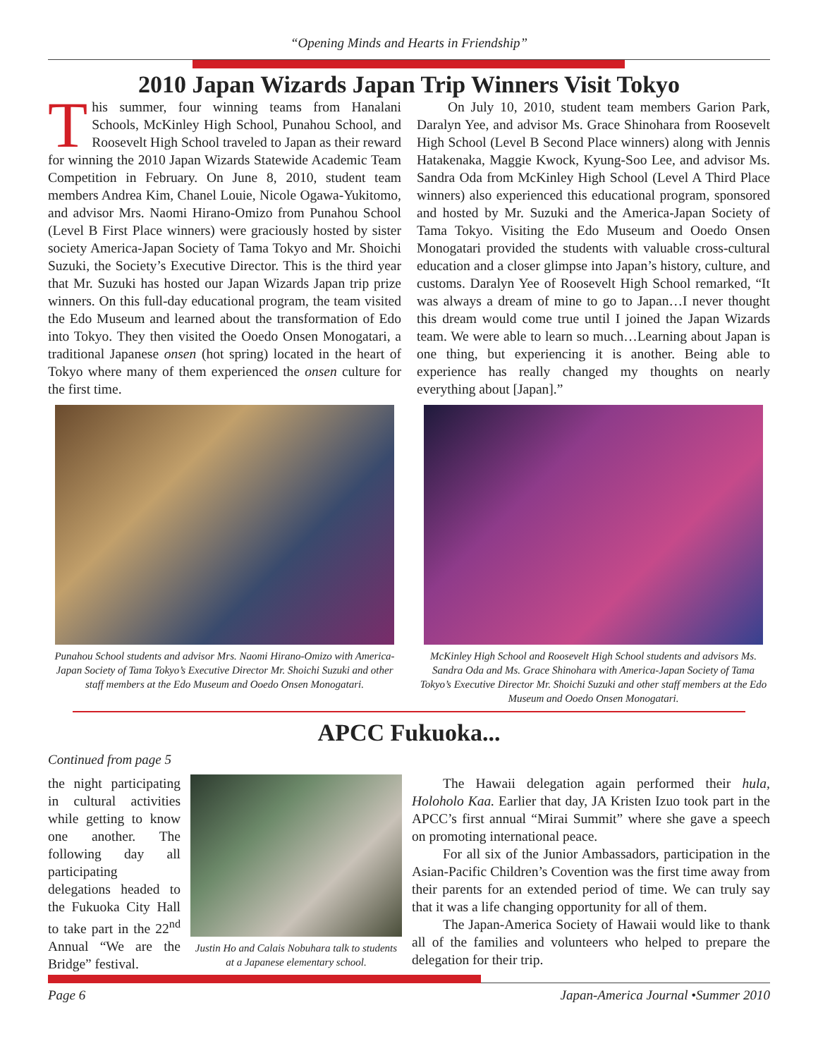“Opening Minds and Hearts in Friendship”
2010 Japan Wizards Japan Trip Winners Visit Tokyo
This summer, four winning teams from Hanalani Schools, McKinley High School, Punahou School, and Roosevelt High School traveled to Japan as their reward for winning the 2010 Japan Wizards Statewide Academic Team Competition in February. On June 8, 2010, student team members Andrea Kim, Chanel Louie, Nicole Ogawa-Yukitomo, and advisor Mrs. Naomi Hirano-Omizo from Punahou School (Level B First Place winners) were graciously hosted by sister society America-Japan Society of Tama Tokyo and Mr. Shoichi Suzuki, the Society’s Executive Director. This is the third year that Mr. Suzuki has hosted our Japan Wizards Japan trip prize winners. On this full-day educational program, the team visited the Edo Museum and learned about the transformation of Edo into Tokyo. They then visited the Ooedo Onsen Monogatari, a traditional Japanese onsen (hot spring) located in the heart of Tokyo where many of them experienced the onsen culture for the first time.
Punahou School students and advisor Mrs. Naomi Hirano-Omizo with America-Japan Society of Tama Tokyo’s Executive Director Mr. Shoichi Suzuki and other staff members at the Edo Museum and Ooedo Onsen Monogatari.
On July 10, 2010, student team members Garion Park, Daralyn Yee, and advisor Ms. Grace Shinohara from Roosevelt High School (Level B Second Place winners) along with Jennis Hatakenaka, Maggie Kwock, Kyung-Soo Lee, and advisor Ms. Sandra Oda from McKinley High School (Level A Third Place winners) also experienced this educational program, sponsored and hosted by Mr. Suzuki and the America-Japan Society of Tama Tokyo. Visiting the Edo Museum and Ooedo Onsen Monogatari provided the students with valuable cross-cultural education and a closer glimpse into Japan’s history, culture, and customs. Daralyn Yee of Roosevelt High School remarked, “It was always a dream of mine to go to Japan…I never thought this dream would come true until I joined the Japan Wizards team. We were able to learn so much…Learning about Japan is one thing, but experiencing it is another. Being able to experience has really changed my thoughts on nearly everything about [Japan].”
McKinley High School and Roosevelt High School students and advisors Ms. Sandra Oda and Ms. Grace Shinohara with America-Japan Society of Tama Tokyo’s Executive Director Mr. Shoichi Suzuki and other staff members at the Edo Museum and Ooedo Onsen Monogatari.
APCC Fukuoka...
Continued from page 5
the night participating in cultural activities while getting to know one another. The following day all participating delegations headed to the Fukuoka City Hall to take part in the 22<sup>nd</sup> Annual “We are the Bridge” festival.
Justin Ho and Calais Nobuhara talk to students at a Japanese elementary school.
The Hawaii delegation again performed their hula, Holoholo Kaa. Earlier that day, JA Kristen Izuo took part in the APCC’s first annual “Mirai Summit” where she gave a speech on promoting international peace.
For all six of the Junior Ambassadors, participation in the Asian-Pacific Children’s Covention was the first time away from their parents for an extended period of time. We can truly say that it was a life changing opportunity for all of them.
The Japan-America Society of Hawaii would like to thank all of the families and volunteers who helped to prepare the delegation for their trip.
Page 6 Japan-America Journal •Summer 2010